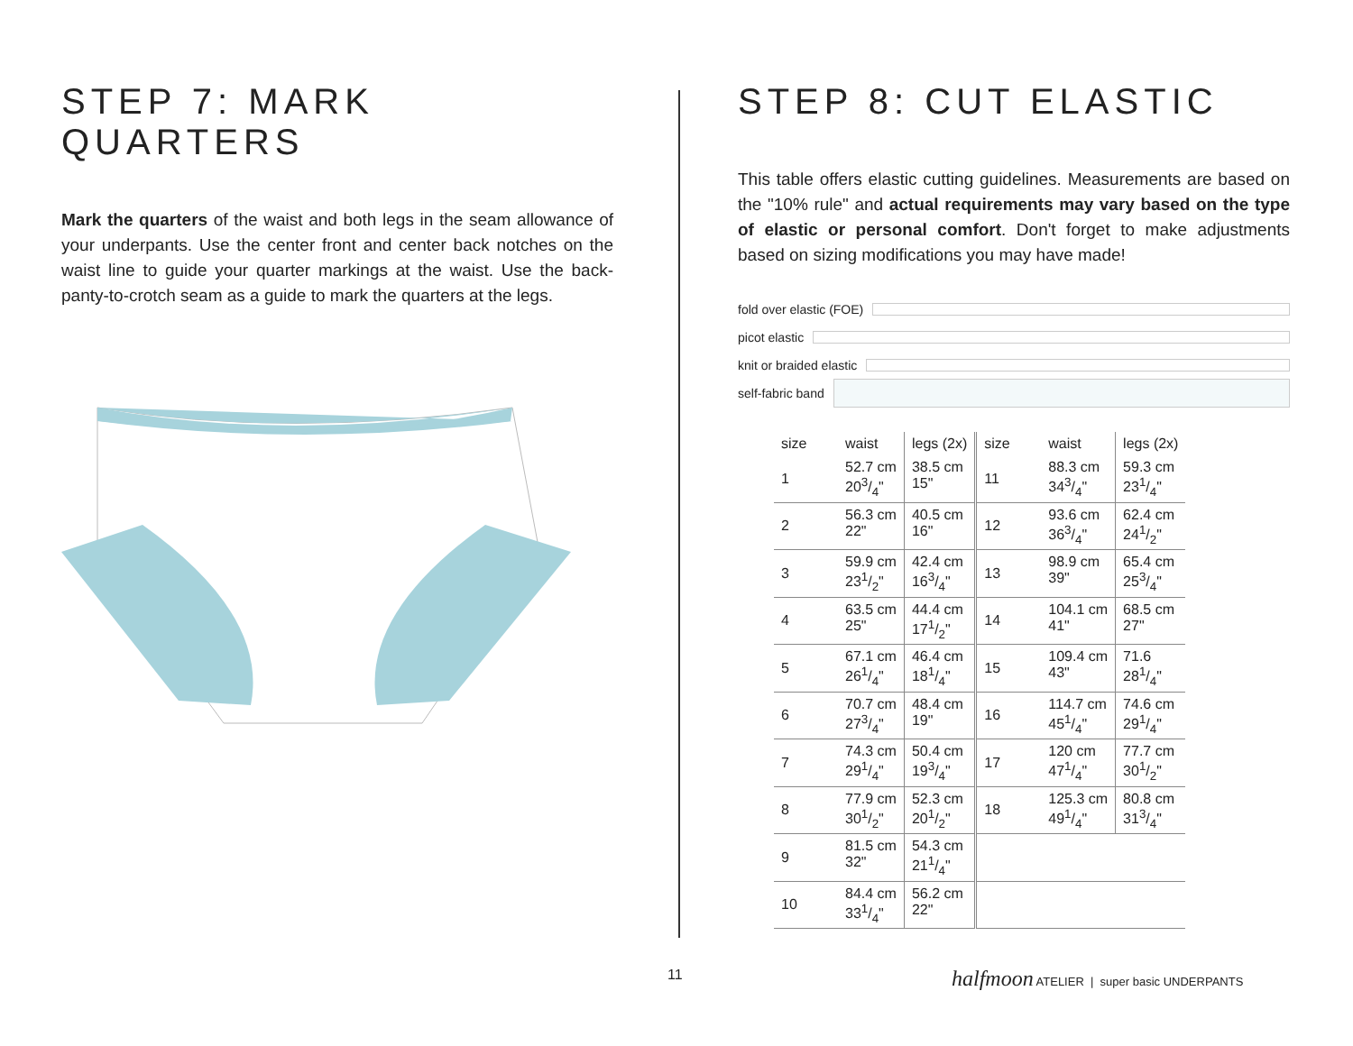STEP 7: MARK QUARTERS
Mark the quarters of the waist and both legs in the seam allowance of your underpants. Use the center front and center back notches on the waist line to guide your quarter markings at the waist. Use the back-panty-to-crotch seam as a guide to mark the quarters at the legs.
STEP 8: CUT ELASTIC
This table offers elastic cutting guidelines. Measurements are based on the "10% rule" and actual requirements may vary based on the type of elastic or personal comfort. Don't forget to make adjustments based on sizing modifications you may have made!
fold over elastic (FOE)
picot elastic
knit or braided elastic
self-fabric band
| size | waist | legs (2x) | size | waist | legs (2x) |
| --- | --- | --- | --- | --- | --- |
| 1 | 52.7 cm 203/4" | 38.5 cm 15" | 11 | 88.3 cm 343/4" | 59.3 cm 231/4" |
| 2 | 56.3 cm 22" | 40.5 cm 16" | 12 | 93.6 cm 363/4" | 62.4 cm 241/2" |
| 3 | 59.9 cm 231/2" | 42.4 cm 163/4" | 13 | 98.9 cm 39" | 65.4 cm 253/4" |
| 4 | 63.5 cm 25" | 44.4 cm 171/2" | 14 | 104.1 cm 41" | 68.5 cm 27" |
| 5 | 67.1 cm 261/4" | 46.4 cm 181/4" | 15 | 109.4 cm 43" | 71.6 281/4" |
| 6 | 70.7 cm 273/4" | 48.4 cm 19" | 16 | 114.7 cm 451/4" | 74.6 cm 291/4" |
| 7 | 74.3 cm 291/4" | 50.4 cm 193/4" | 17 | 120 cm 471/4" | 77.7 cm 301/2" |
| 8 | 77.9 cm 301/2" | 52.3 cm 201/2" | 18 | 125.3 cm 491/4" | 80.8 cm 313/4" |
| 9 | 81.5 cm 32" | 54.3 cm 211/4" | | | |
| 10 | 84.4 cm 331/4" | 56.2 cm 22" | | | |
11
halfmoon ATELIER | super basic UNDERPANTS